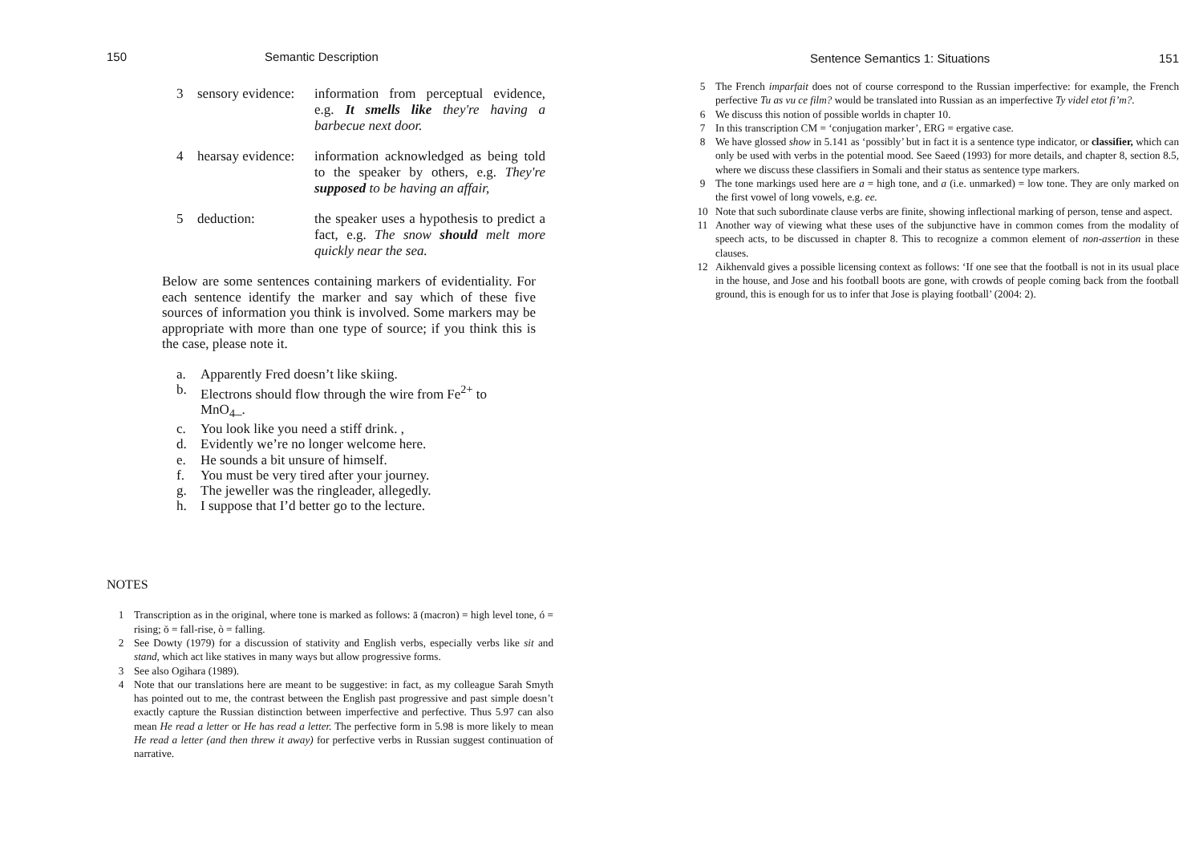150 Semantic Description
3 sensory evidence: information from perceptual evidence, e.g. It smells like they're having a barbecue next door.
4 hearsay evidence: information acknowledged as being told to the speaker by others, e.g. They're supposed to be having an affair,
5 deduction: the speaker uses a hypothesis to predict a fact, e.g. The snow should melt more quickly near the sea.
Below are some sentences containing markers of evidentiality. For each sentence identify the marker and say which of these five sources of information you think is involved. Some markers may be appropriate with more than one type of source; if you think this is the case, please note it.
a. Apparently Fred doesn’t like skiing.
b. Electrons should flow through the wire from Fe<sup>2+</sup> to MnO<sub>4</sub>_.
c. You look like you need a stiff drink. ,
d. Evidently we’re no longer welcome here.
e. He sounds a bit unsure of himself.
f. You must be very tired after your journey.
g. The jeweller was the ringleader, allegedly.
h. I suppose that I’d better go to the lecture.
NOTES
1 Transcription as in the original, where tone is marked as follows: ā (macron) = high level tone, ó = rising; ŏ = fall-rise, ò = falling.
2 See Dowty (1979) for a discussion of stativity and English verbs, especially verbs like sit and stand, which act like statives in many ways but allow progressive forms.
3 See also Ogihara (1989).
4 Note that our translations here are meant to be suggestive: in fact, as my colleague Sarah Smyth has pointed out to me, the contrast between the English past progressive and past simple doesn’t exactly capture the Russian distinction between imperfective and perfective. Thus 5.97 can also mean He read a letter or He has read a letter. The perfective form in 5.98 is more likely to mean He read a letter (and then threw it away) for perfective verbs in Russian suggest continuation of narrative.
Sentence Semantics 1: Situations 151
5 The French imparfait does not of course correspond to the Russian imperfective: for example, the French perfective Tu as vu ce film? would be translated into Russian as an imperfective Ty videl etot fi’m?.
6 We discuss this notion of possible worlds in chapter 10.
7 In this transcription CM = ‘conjugation marker’, ERG = ergative case.
8 We have glossed show in 5.141 as ‘possibly’ but in fact it is a sentence type indicator, or classifier, which can only be used with verbs in the potential mood. See Saeed (1993) for more details, and chapter 8, section 8.5, where we discuss these classifiers in Somali and their status as sentence type markers.
9 The tone markings used here are a = high tone, and a (i.e. unmarked) = low tone. They are only marked on the first vowel of long vowels, e.g. ee.
10 Note that such subordinate clause verbs are finite, showing inflectional marking of person, tense and aspect.
11 Another way of viewing what these uses of the subjunctive have in common comes from the modality of speech acts, to be discussed in chapter 8. This to recognize a common element of non-assertion in these clauses.
12 Aikhenvald gives a possible licensing context as follows: ‘If one see that the football is not in its usual place in the house, and Jose and his football boots are gone, with crowds of people coming back from the football ground, this is enough for us to infer that Jose is playing football’ (2004: 2).